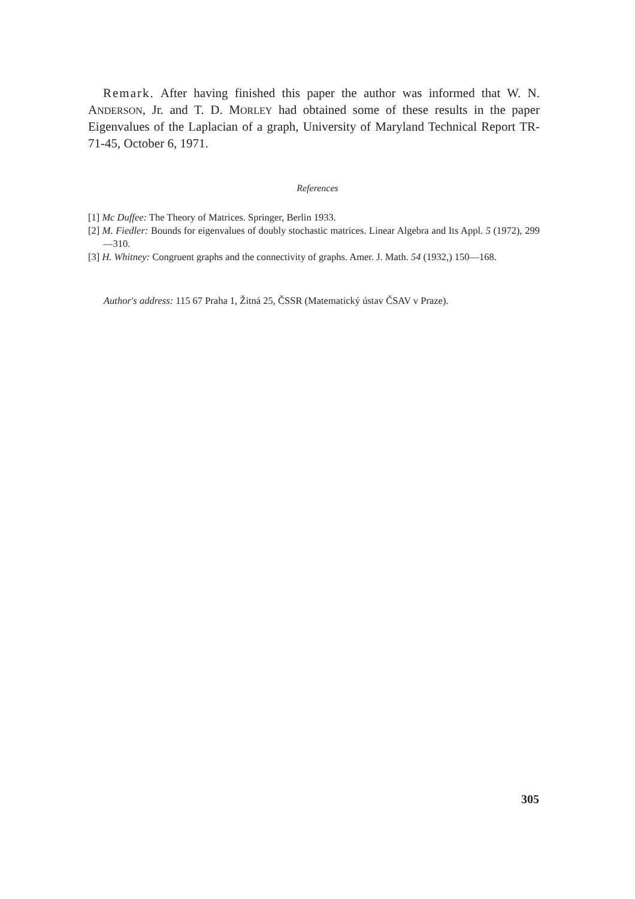Remark. After having finished this paper the author was informed that W. N. ANDERSON, Jr. and T. D. MORLEY had obtained some of these results in the paper Eigenvalues of the Laplacian of a graph, University of Maryland Technical Report TR-71-45, October 6, 1971.
References
[1] Mc Duffee: The Theory of Matrices. Springer, Berlin 1933.
[2] M. Fiedler: Bounds for eigenvalues of doubly stochastic matrices. Linear Algebra and Its Appl. 5 (1972), 299—310.
[3] H. Whitney: Congruent graphs and the connectivity of graphs. Amer. J. Math. 54 (1932,) 150—168.
Author's address: 115 67 Praha 1, Žitná 25, ČSSR (Matematický ústav ČSAV v Praze).
305